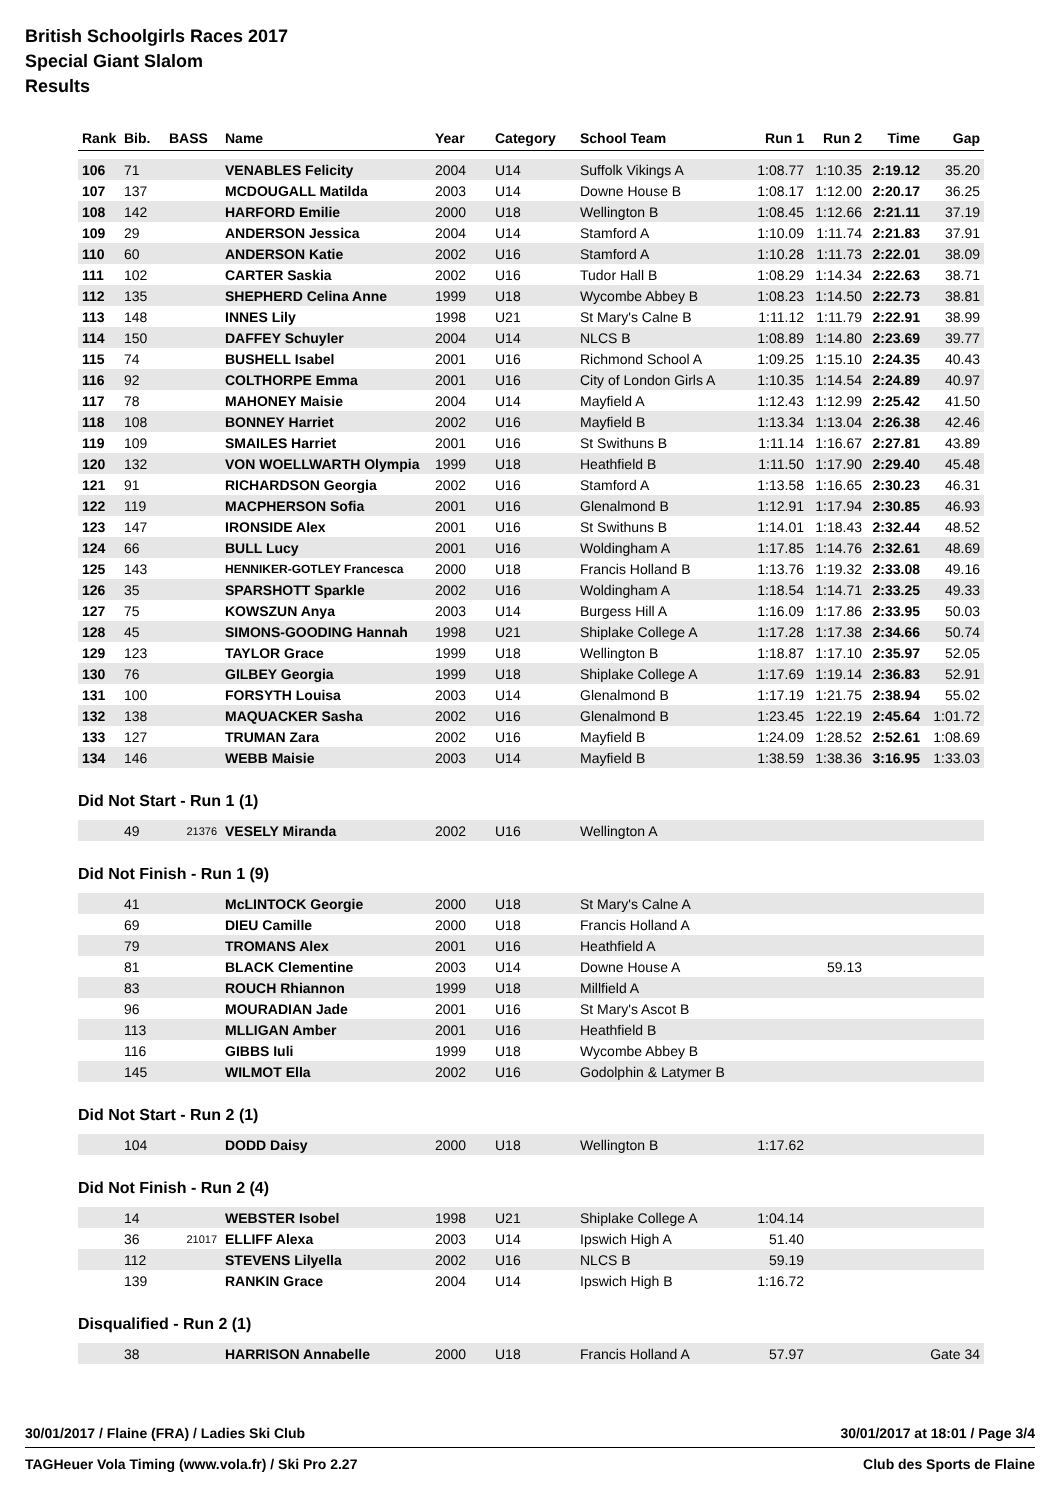British Schoolgirls Races 2017
Special Giant Slalom
Results
| Rank | Bib. | BASS | Name | Year | Category | School Team | Run 1 | Run 2 | Time | Gap |
| --- | --- | --- | --- | --- | --- | --- | --- | --- | --- | --- |
| 106 | 71 | | VENABLES Felicity | 2004 | U14 | Suffolk Vikings A | 1:08.77 | 1:10.35 | 2:19.12 | 35.20 |
| 107 | 137 | | MCDOUGALL Matilda | 2003 | U14 | Downe House B | 1:08.17 | 1:12.00 | 2:20.17 | 36.25 |
| 108 | 142 | | HARFORD Emilie | 2000 | U18 | Wellington B | 1:08.45 | 1:12.66 | 2:21.11 | 37.19 |
| 109 | 29 | | ANDERSON Jessica | 2004 | U14 | Stamford A | 1:10.09 | 1:11.74 | 2:21.83 | 37.91 |
| 110 | 60 | | ANDERSON Katie | 2002 | U16 | Stamford A | 1:10.28 | 1:11.73 | 2:22.01 | 38.09 |
| 111 | 102 | | CARTER Saskia | 2002 | U16 | Tudor Hall B | 1:08.29 | 1:14.34 | 2:22.63 | 38.71 |
| 112 | 135 | | SHEPHERD Celina Anne | 1999 | U18 | Wycombe Abbey B | 1:08.23 | 1:14.50 | 2:22.73 | 38.81 |
| 113 | 148 | | INNES Lily | 1998 | U21 | St Mary's Calne B | 1:11.12 | 1:11.79 | 2:22.91 | 38.99 |
| 114 | 150 | | DAFFEY Schuyler | 2004 | U14 | NLCS B | 1:08.89 | 1:14.80 | 2:23.69 | 39.77 |
| 115 | 74 | | BUSHELL Isabel | 2001 | U16 | Richmond School A | 1:09.25 | 1:15.10 | 2:24.35 | 40.43 |
| 116 | 92 | | COLTHORPE Emma | 2001 | U16 | City of London Girls A | 1:10.35 | 1:14.54 | 2:24.89 | 40.97 |
| 117 | 78 | | MAHONEY Maisie | 2004 | U14 | Mayfield A | 1:12.43 | 1:12.99 | 2:25.42 | 41.50 |
| 118 | 108 | | BONNEY Harriet | 2002 | U16 | Mayfield B | 1:13.34 | 1:13.04 | 2:26.38 | 42.46 |
| 119 | 109 | | SMAILES Harriet | 2001 | U16 | St Swithuns B | 1:11.14 | 1:16.67 | 2:27.81 | 43.89 |
| 120 | 132 | | VON WOELLWARTH Olympia | 1999 | U18 | Heathfield B | 1:11.50 | 1:17.90 | 2:29.40 | 45.48 |
| 121 | 91 | | RICHARDSON Georgia | 2002 | U16 | Stamford A | 1:13.58 | 1:16.65 | 2:30.23 | 46.31 |
| 122 | 119 | | MACPHERSON Sofia | 2001 | U16 | Glenalmond B | 1:12.91 | 1:17.94 | 2:30.85 | 46.93 |
| 123 | 147 | | IRONSIDE Alex | 2001 | U16 | St Swithuns B | 1:14.01 | 1:18.43 | 2:32.44 | 48.52 |
| 124 | 66 | | BULL Lucy | 2001 | U16 | Woldingham A | 1:17.85 | 1:14.76 | 2:32.61 | 48.69 |
| 125 | 143 | | HENNIKER-GOTLEY Francesca | 2000 | U18 | Francis Holland B | 1:13.76 | 1:19.32 | 2:33.08 | 49.16 |
| 126 | 35 | | SPARSHOTT Sparkle | 2002 | U16 | Woldingham A | 1:18.54 | 1:14.71 | 2:33.25 | 49.33 |
| 127 | 75 | | KOWSZUN Anya | 2003 | U14 | Burgess Hill A | 1:16.09 | 1:17.86 | 2:33.95 | 50.03 |
| 128 | 45 | | SIMONS-GOODING Hannah | 1998 | U21 | Shiplake College A | 1:17.28 | 1:17.38 | 2:34.66 | 50.74 |
| 129 | 123 | | TAYLOR Grace | 1999 | U18 | Wellington B | 1:18.87 | 1:17.10 | 2:35.97 | 52.05 |
| 130 | 76 | | GILBEY Georgia | 1999 | U18 | Shiplake College A | 1:17.69 | 1:19.14 | 2:36.83 | 52.91 |
| 131 | 100 | | FORSYTH Louisa | 2003 | U14 | Glenalmond B | 1:17.19 | 1:21.75 | 2:38.94 | 55.02 |
| 132 | 138 | | MAQUACKER Sasha | 2002 | U16 | Glenalmond B | 1:23.45 | 1:22.19 | 2:45.64 | 1:01.72 |
| 133 | 127 | | TRUMAN Zara | 2002 | U16 | Mayfield B | 1:24.09 | 1:28.52 | 2:52.61 | 1:08.69 |
| 134 | 146 | | WEBB Maisie | 2003 | U14 | Mayfield B | 1:38.59 | 1:38.36 | 3:16.95 | 1:33.03 |
Did Not Start - Run 1 (1)
| | 49 | 21376 | VESELY Miranda | 2002 | U16 | Wellington A | | | | |
Did Not Finish - Run 1 (9)
| | 41 | | McLINTOCK Georgie | 2000 | U18 | St Mary's Calne A | | | | |
| | 69 | | DIEU Camille | 2000 | U18 | Francis Holland A | | | | |
| | 79 | | TROMANS Alex | 2001 | U16 | Heathfield A | | | | |
| | 81 | | BLACK Clementine | 2003 | U14 | Downe House A | | 59.13 | | |
| | 83 | | ROUCH Rhiannon | 1999 | U18 | Millfield A | | | | |
| | 96 | | MOURADIAN Jade | 2001 | U16 | St Mary's Ascot B | | | | |
| | 113 | | MLLIGAN Amber | 2001 | U16 | Heathfield B | | | | |
| | 116 | | GIBBS Iuli | 1999 | U18 | Wycombe Abbey B | | | | |
| | 145 | | WILMOT Ella | 2002 | U16 | Godolphin & Latymer B | | | | |
Did Not Start - Run 2 (1)
| | 104 | | DODD Daisy | 2000 | U18 | Wellington B | 1:17.62 | | | |
Did Not Finish - Run 2 (4)
| | 14 | | WEBSTER Isobel | 1998 | U21 | Shiplake College A | 1:04.14 | | | |
| | 36 | 21017 | ELLIFF Alexa | 2003 | U14 | Ipswich High A | 51.40 | | | |
| | 112 | | STEVENS Lilyella | 2002 | U16 | NLCS B | 59.19 | | | |
| | 139 | | RANKIN Grace | 2004 | U14 | Ipswich High B | 1:16.72 | | | |
Disqualified - Run 2 (1)
| | 38 | | HARRISON Annabelle | 2000 | U18 | Francis Holland A | 57.97 | | | Gate 34 |
30/01/2017 / Flaine (FRA) / Ladies Ski Club 30/01/2017 at 18:01 / Page 3/4
TAGHeuer Vola Timing (www.vola.fr) / Ski Pro 2.27 Club des Sports de Flaine